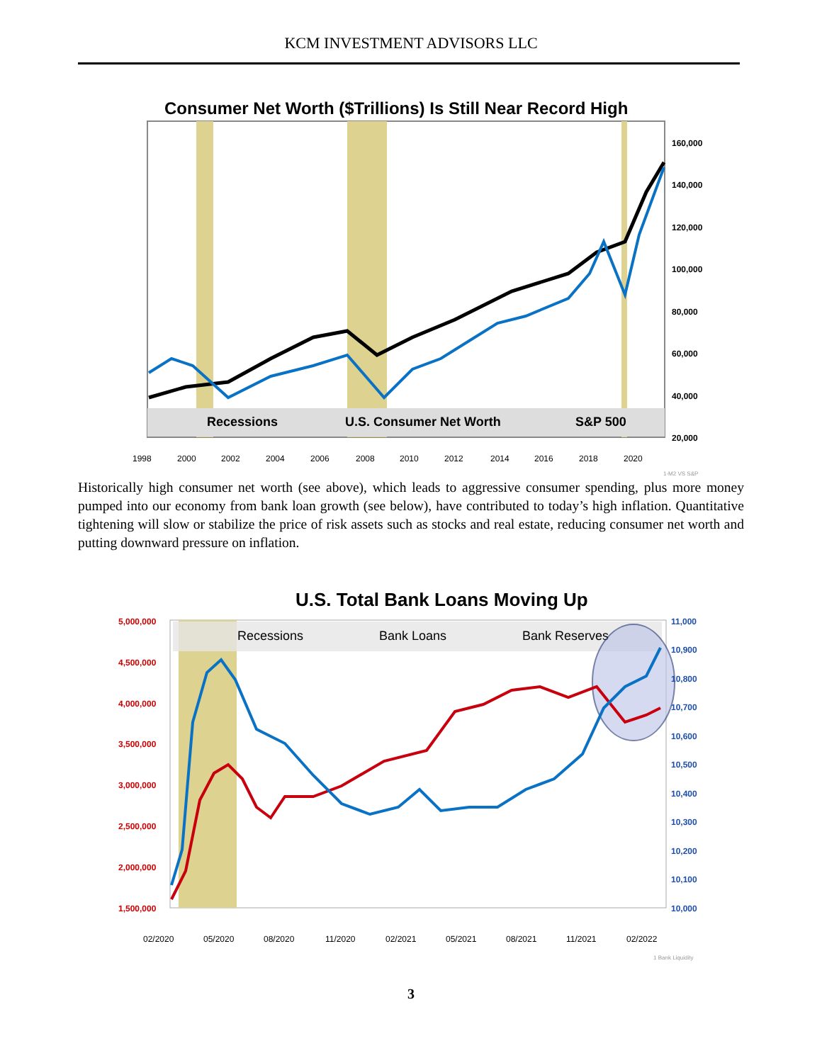KCM INVESTMENT ADVISORS LLC
Consumer Net Worth ($Trillions) Is Still Near Record High
Recessions
U.S. Consumer Net Worth
S&P 500
160,000
140,000
120,000
100,000
80,000
60,000
40,000
20,000
1998
2000
2002
2004
2006
2008
2010
2012
2014
2016
2018
2020
1-M2 VS S&P
Historically high consumer net worth (see above), which leads to aggressive consumer spending, plus more money pumped into our economy from bank loan growth (see below), have contributed to today’s high inflation. Quantitative tightening will slow or stabilize the price of risk assets such as stocks and real estate, reducing consumer net worth and putting downward pressure on inflation.
U.S. Total Bank Loans Moving Up
Recessions
Bank Loans
Bank Reserves
5,000,000
4,500,000
4,000,000
3,500,000
3,000,000
2,500,000
2,000,000
1,500,000
11,000
10,900
10,800
10,700
10,600
10,500
10,400
10,300
10,200
10,100
10,000
02/2020
05/2020
08/2020
11/2020
02/2021
05/2021
08/2021
11/2021
02/2022
1 Bank Liquidity
3